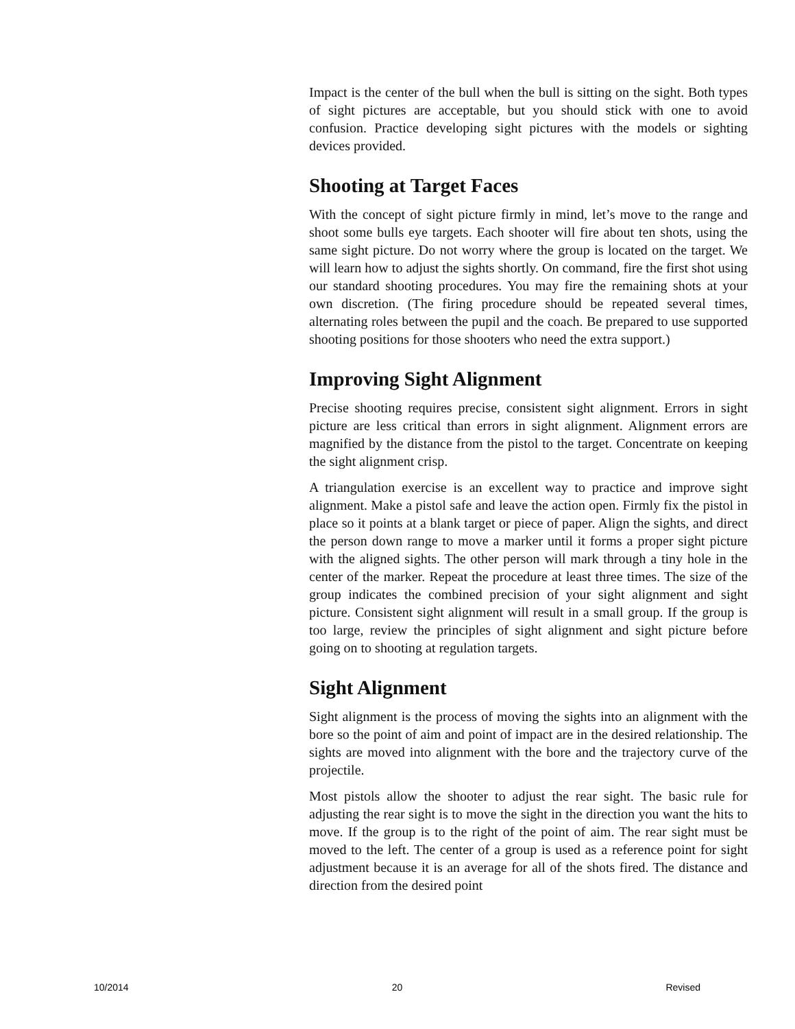Impact is the center of the bull when the bull is sitting on the sight. Both types of sight pictures are acceptable, but you should stick with one to avoid confusion. Practice developing sight pictures with the models or sighting devices provided.
Shooting at Target Faces
With the concept of sight picture firmly in mind, let’s move to the range and shoot some bulls eye targets. Each shooter will fire about ten shots, using the same sight picture. Do not worry where the group is located on the target. We will learn how to adjust the sights shortly. On command, fire the first shot using our standard shooting procedures. You may fire the remaining shots at your own discretion. (The firing procedure should be repeated several times, alternating roles between the pupil and the coach. Be prepared to use supported shooting positions for those shooters who need the extra support.)
Improving Sight Alignment
Precise shooting requires precise, consistent sight alignment. Errors in sight picture are less critical than errors in sight alignment. Alignment errors are magnified by the distance from the pistol to the target. Concentrate on keeping the sight alignment crisp.
A triangulation exercise is an excellent way to practice and improve sight alignment. Make a pistol safe and leave the action open. Firmly fix the pistol in place so it points at a blank target or piece of paper. Align the sights, and direct the person down range to move a marker until it forms a proper sight picture with the aligned sights. The other person will mark through a tiny hole in the center of the marker. Repeat the procedure at least three times. The size of the group indicates the combined precision of your sight alignment and sight picture. Consistent sight alignment will result in a small group. If the group is too large, review the principles of sight alignment and sight picture before going on to shooting at regulation targets.
Sight Alignment
Sight alignment is the process of moving the sights into an alignment with the bore so the point of aim and point of impact are in the desired relationship. The sights are moved into alignment with the bore and the trajectory curve of the projectile.
Most pistols allow the shooter to adjust the rear sight. The basic rule for adjusting the rear sight is to move the sight in the direction you want the hits to move. If the group is to the right of the point of aim. The rear sight must be moved to the left. The center of a group is used as a reference point for sight adjustment because it is an average for all of the shots fired. The distance and direction from the desired point
10/2014 20 Revised